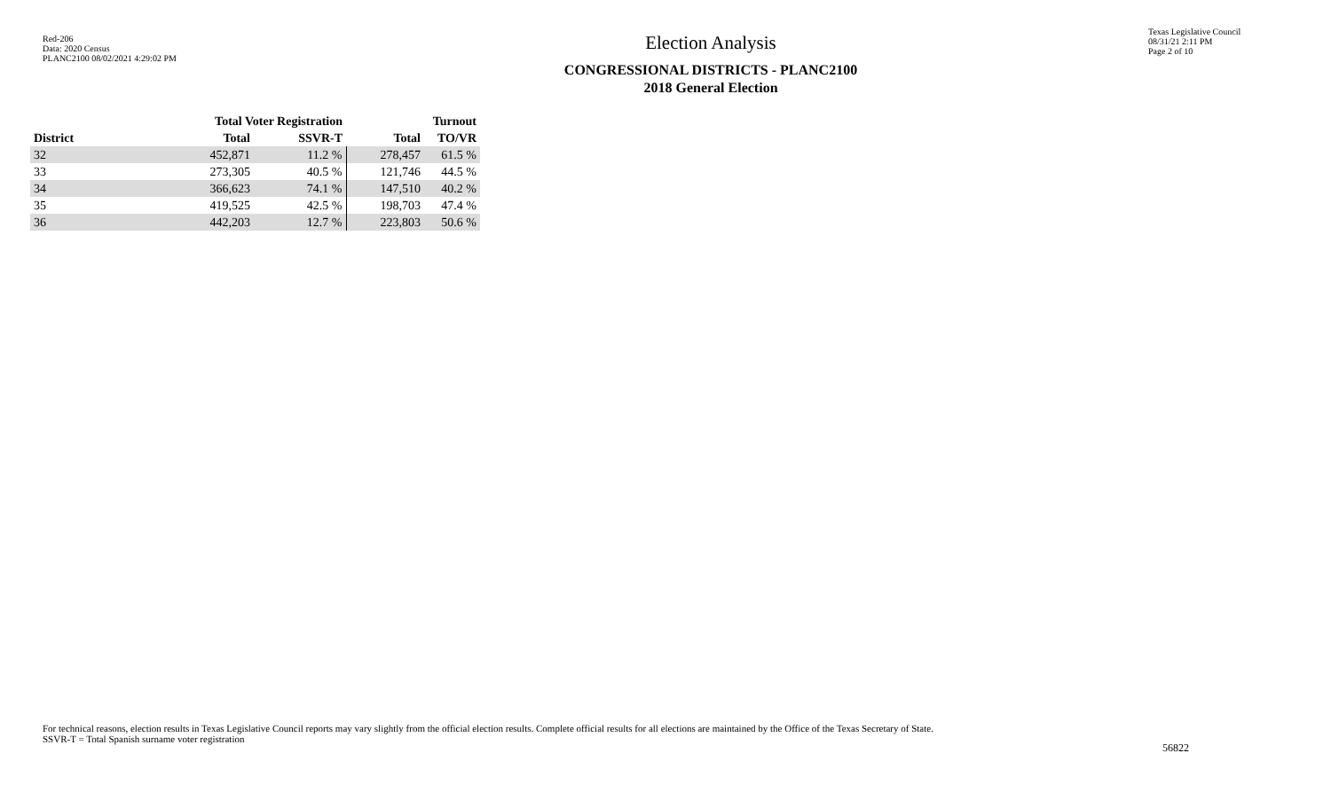Red-206
Data: 2020 Census
PLANC2100 08/02/2021 4:29:02 PM
Election Analysis
CONGRESSIONAL DISTRICTS - PLANC2100
2018 General Election
Texas Legislative Council
08/31/21 2:11 PM
Page 2 of 10
| | Total Voter Registration | | Turnout | |
| --- | --- | --- | --- | --- |
| District | Total | SSVR-T | Total | TO/VR |
| 32 | 452,871 | 11.2 % | 278,457 | 61.5 % |
| 33 | 273,305 | 40.5 % | 121,746 | 44.5 % |
| 34 | 366,623 | 74.1 % | 147,510 | 40.2 % |
| 35 | 419,525 | 42.5 % | 198,703 | 47.4 % |
| 36 | 442,203 | 12.7 % | 223,803 | 50.6 % |
For technical reasons, election results in Texas Legislative Council reports may vary slightly from the official election results. Complete official results for all elections are maintained by the Office of the Texas Secretary of State.
SSVR-T = Total Spanish surname voter registration
56822